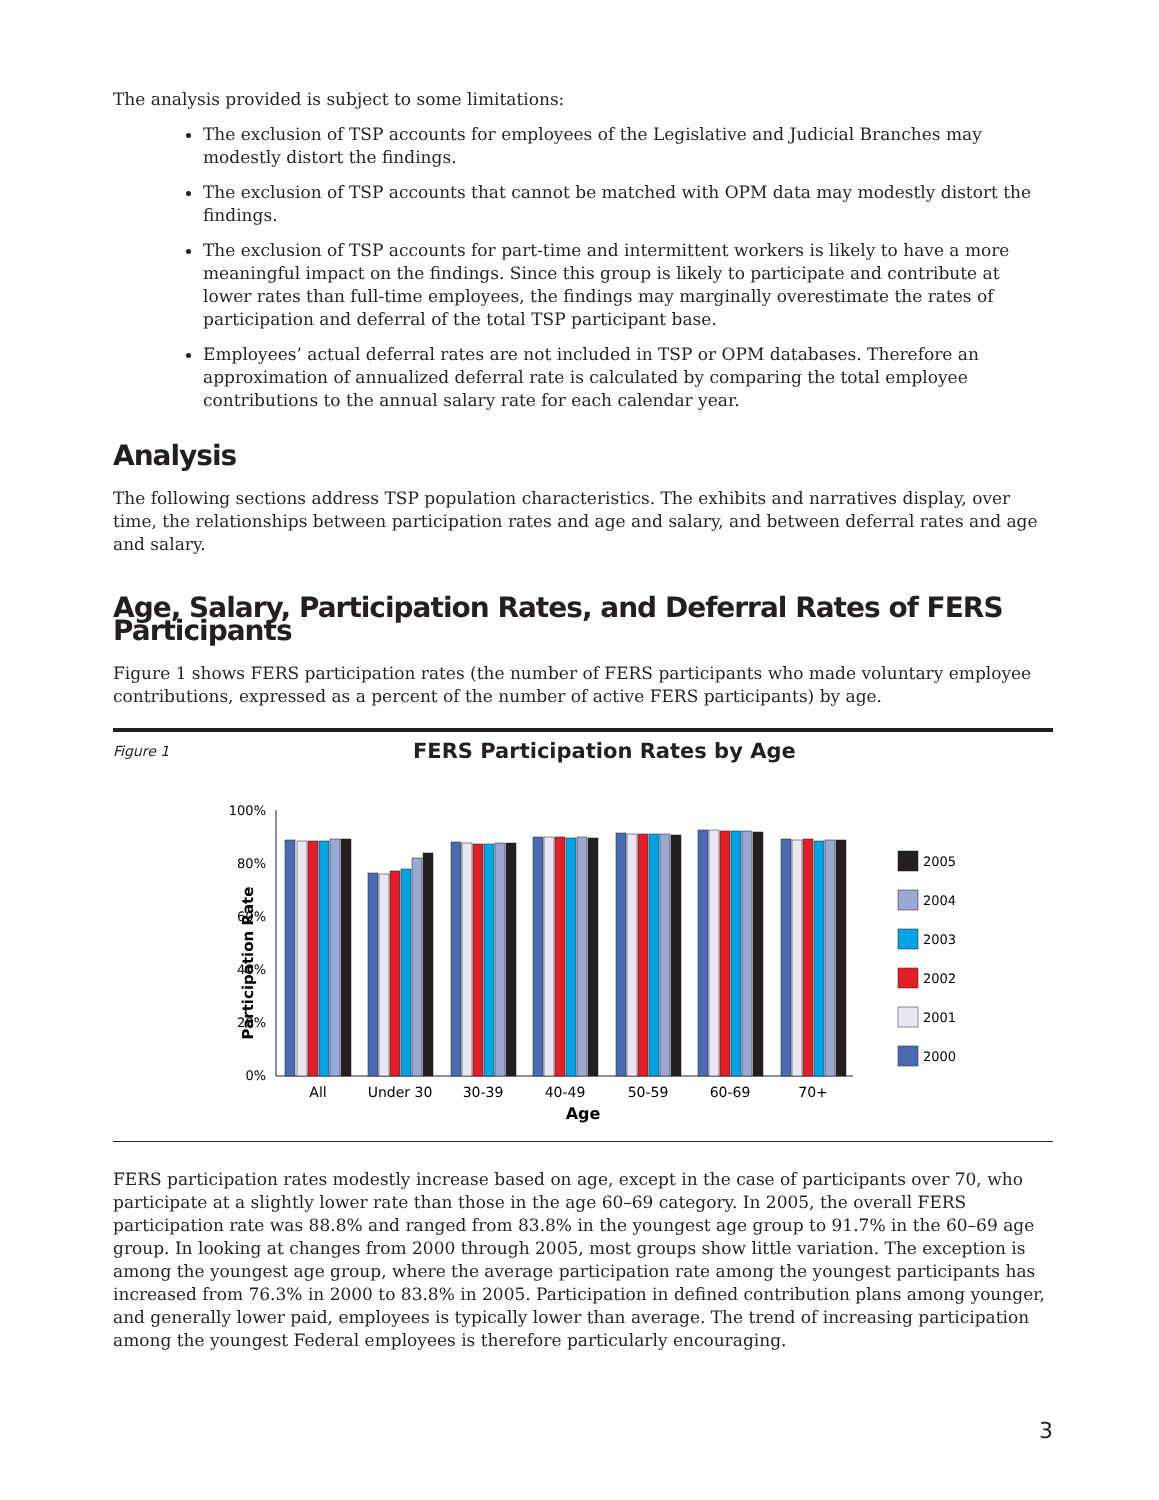The analysis provided is subject to some limitations:
The exclusion of TSP accounts for employees of the Legislative and Judicial Branches may modestly distort the findings.
The exclusion of TSP accounts that cannot be matched with OPM data may modestly distort the findings.
The exclusion of TSP accounts for part-time and intermittent workers is likely to have a more meaningful impact on the findings. Since this group is likely to participate and contribute at lower rates than full-time employees, the findings may marginally overestimate the rates of participation and deferral of the total TSP participant base.
Employees’ actual deferral rates are not included in TSP or OPM databases. Therefore an approximation of annualized deferral rate is calculated by comparing the total employee contributions to the annual salary rate for each calendar year.
Analysis
The following sections address TSP population characteristics. The exhibits and narratives display, over time, the relationships between participation rates and age and salary, and between deferral rates and age and salary.
Age, Salary, Participation Rates, and Deferral Rates of FERS Participants
Figure 1 shows FERS participation rates (the number of FERS participants who made voluntary employee contributions, expressed as a percent of the number of active FERS participants) by age.
Figure 1 FERS Participation Rates by Age
Participation Rate
100%
80%
60%
40%
20%
0%
2005
2004
2003
2002
2001
2000
All
Under 30
30-39
40-49
50-59
60-69
70+
Age
FERS participation rates modestly increase based on age, except in the case of participants over 70, who participate at a slightly lower rate than those in the age 60–69 category. In 2005, the overall FERS participation rate was 88.8% and ranged from 83.8% in the youngest age group to 91.7% in the 60–69 age group. In looking at changes from 2000 through 2005, most groups show little variation. The exception is among the youngest age group, where the average participation rate among the youngest participants has increased from 76.3% in 2000 to 83.8% in 2005. Participation in defined contribution plans among younger, and generally lower paid, employees is typically lower than average. The trend of increasing participation among the youngest Federal employees is therefore particularly encouraging.
3